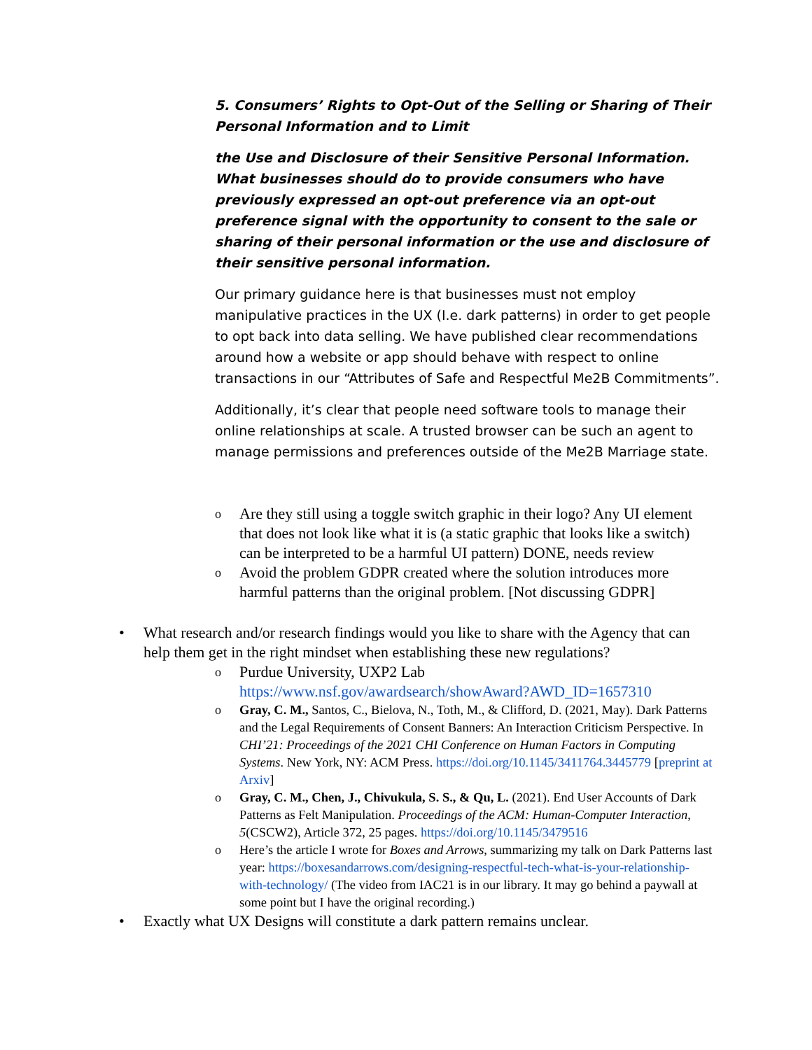5. Consumers’ Rights to Opt-Out of the Selling or Sharing of Their Personal Information and to Limit
the Use and Disclosure of their Sensitive Personal Information. What businesses should do to provide consumers who have previously expressed an opt-out preference via an opt-out preference signal with the opportunity to consent to the sale or sharing of their personal information or the use and disclosure of their sensitive personal information.
Our primary guidance here is that businesses must not employ manipulative practices in the UX (I.e. dark patterns) in order to get people to opt back into data selling. We have published clear recommendations around how a website or app should behave with respect to online transactions in our “Attributes of Safe and Respectful Me2B Commitments”.
Additionally, it’s clear that people need software tools to manage their online relationships at scale. A trusted browser can be such an agent to manage permissions and preferences outside of the Me2B Marriage state.
o Are they still using a toggle switch graphic in their logo? Any UI element that does not look like what it is (a static graphic that looks like a switch) can be interpreted to be a harmful UI pattern) DONE, needs review
o Avoid the problem GDPR created where the solution introduces more harmful patterns than the original problem. [Not discussing GDPR]
• What research and/or research findings would you like to share with the Agency that can help them get in the right mindset when establishing these new regulations?
o Purdue University, UXP2 Lab
https://www.nsf.gov/awardsearch/showAward?AWD_ID=1657310
o Gray, C. M., Santos, C., Bielova, N., Toth, M., & Clifford, D. (2021, May). Dark Patterns and the Legal Requirements of Consent Banners: An Interaction Criticism Perspective. In CHI’21: Proceedings of the 2021 CHI Conference on Human Factors in Computing Systems. New York, NY: ACM Press. https://doi.org/10.1145/3411764.3445779 [preprint at Arxiv]
o Gray, C. M., Chen, J., Chivukula, S. S., & Qu, L. (2021). End User Accounts of Dark Patterns as Felt Manipulation. Proceedings of the ACM: Human-Computer Interaction, 5(CSCW2), Article 372, 25 pages. https://doi.org/10.1145/3479516
o Here’s the article I wrote for Boxes and Arrows, summarizing my talk on Dark Patterns last year: https://boxesandarrows.com/designing-respectful-tech-what-is-your-relationship-with-technology/ (The video from IAC21 is in our library. It may go behind a paywall at some point but I have the original recording.)
• Exactly what UX Designs will constitute a dark pattern remains unclear.